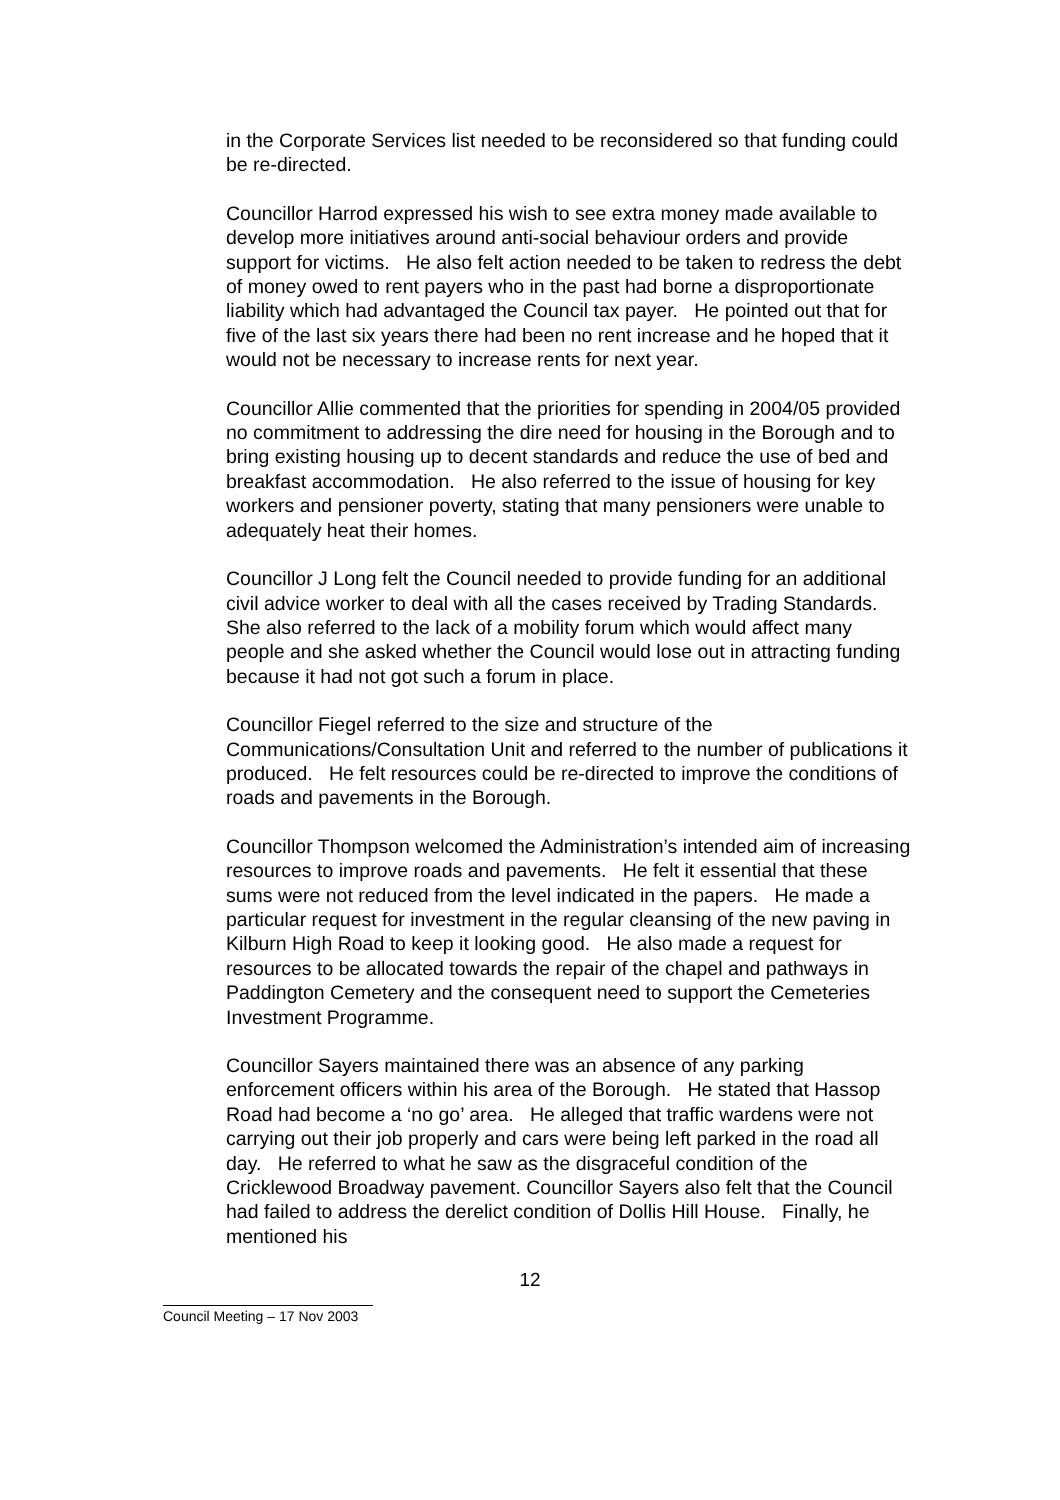in the Corporate Services list needed to be reconsidered so that funding could be re-directed.
Councillor Harrod expressed his wish to see extra money made available to develop more initiatives around anti-social behaviour orders and provide support for victims. He also felt action needed to be taken to redress the debt of money owed to rent payers who in the past had borne a disproportionate liability which had advantaged the Council tax payer. He pointed out that for five of the last six years there had been no rent increase and he hoped that it would not be necessary to increase rents for next year.
Councillor Allie commented that the priorities for spending in 2004/05 provided no commitment to addressing the dire need for housing in the Borough and to bring existing housing up to decent standards and reduce the use of bed and breakfast accommodation. He also referred to the issue of housing for key workers and pensioner poverty, stating that many pensioners were unable to adequately heat their homes.
Councillor J Long felt the Council needed to provide funding for an additional civil advice worker to deal with all the cases received by Trading Standards. She also referred to the lack of a mobility forum which would affect many people and she asked whether the Council would lose out in attracting funding because it had not got such a forum in place.
Councillor Fiegel referred to the size and structure of the Communications/Consultation Unit and referred to the number of publications it produced. He felt resources could be re-directed to improve the conditions of roads and pavements in the Borough.
Councillor Thompson welcomed the Administration’s intended aim of increasing resources to improve roads and pavements. He felt it essential that these sums were not reduced from the level indicated in the papers. He made a particular request for investment in the regular cleansing of the new paving in Kilburn High Road to keep it looking good. He also made a request for resources to be allocated towards the repair of the chapel and pathways in Paddington Cemetery and the consequent need to support the Cemeteries Investment Programme.
Councillor Sayers maintained there was an absence of any parking enforcement officers within his area of the Borough. He stated that Hassop Road had become a ‘no go’ area. He alleged that traffic wardens were not carrying out their job properly and cars were being left parked in the road all day. He referred to what he saw as the disgraceful condition of the Cricklewood Broadway pavement. Councillor Sayers also felt that the Council had failed to address the derelict condition of Dollis Hill House. Finally, he mentioned his
12
Council Meeting – 17 Nov 2003